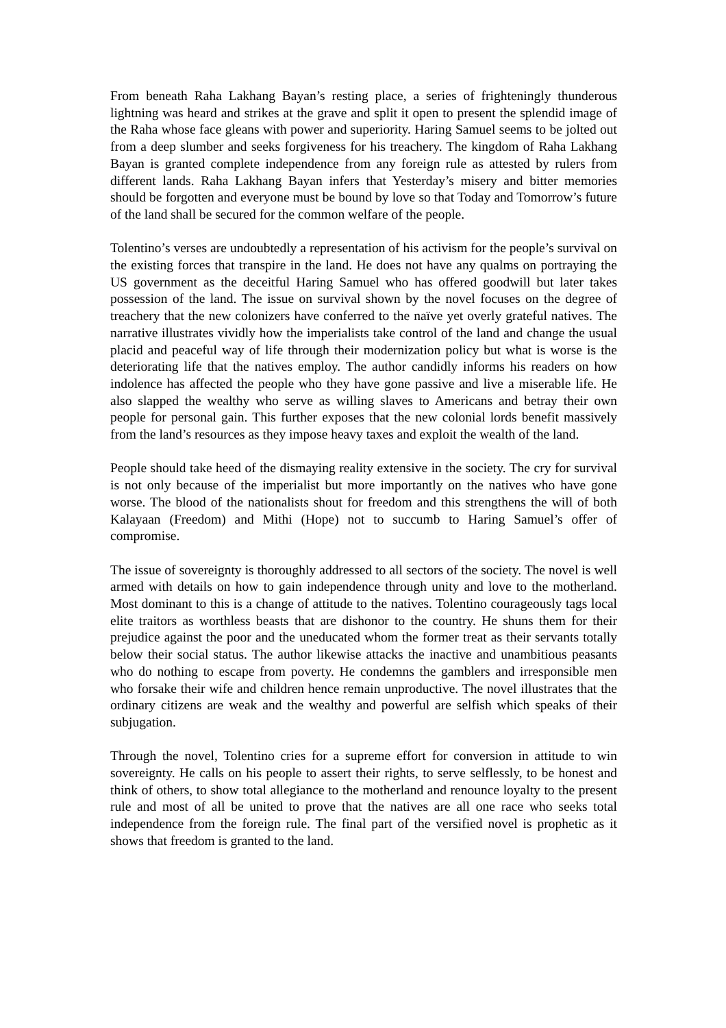From beneath Raha Lakhang Bayan’s resting place, a series of frighteningly thunderous lightning was heard and strikes at the grave and split it open to present the splendid image of the Raha whose face gleans with power and superiority. Haring Samuel seems to be jolted out from a deep slumber and seeks forgiveness for his treachery. The kingdom of Raha Lakhang Bayan is granted complete independence from any foreign rule as attested by rulers from different lands. Raha Lakhang Bayan infers that Yesterday’s misery and bitter memories should be forgotten and everyone must be bound by love so that Today and Tomorrow’s future of the land shall be secured for the common welfare of the people.
Tolentino’s verses are undoubtedly a representation of his activism for the people’s survival on the existing forces that transpire in the land. He does not have any qualms on portraying the US government as the deceitful Haring Samuel who has offered goodwill but later takes possession of the land. The issue on survival shown by the novel focuses on the degree of treachery that the new colonizers have conferred to the naïve yet overly grateful natives. The narrative illustrates vividly how the imperialists take control of the land and change the usual placid and peaceful way of life through their modernization policy but what is worse is the deteriorating life that the natives employ. The author candidly informs his readers on how indolence has affected the people who they have gone passive and live a miserable life. He also slapped the wealthy who serve as willing slaves to Americans and betray their own people for personal gain. This further exposes that the new colonial lords benefit massively from the land’s resources as they impose heavy taxes and exploit the wealth of the land.
People should take heed of the dismaying reality extensive in the society. The cry for survival is not only because of the imperialist but more importantly on the natives who have gone worse. The blood of the nationalists shout for freedom and this strengthens the will of both Kalayaan (Freedom) and Mithi (Hope) not to succumb to Haring Samuel’s offer of compromise.
The issue of sovereignty is thoroughly addressed to all sectors of the society. The novel is well armed with details on how to gain independence through unity and love to the motherland. Most dominant to this is a change of attitude to the natives. Tolentino courageously tags local elite traitors as worthless beasts that are dishonor to the country. He shuns them for their prejudice against the poor and the uneducated whom the former treat as their servants totally below their social status. The author likewise attacks the inactive and unambitious peasants who do nothing to escape from poverty. He condemns the gamblers and irresponsible men who forsake their wife and children hence remain unproductive. The novel illustrates that the ordinary citizens are weak and the wealthy and powerful are selfish which speaks of their subjugation.
Through the novel, Tolentino cries for a supreme effort for conversion in attitude to win sovereignty. He calls on his people to assert their rights, to serve selflessly, to be honest and think of others, to show total allegiance to the motherland and renounce loyalty to the present rule and most of all be united to prove that the natives are all one race who seeks total independence from the foreign rule. The final part of the versified novel is prophetic as it shows that freedom is granted to the land.